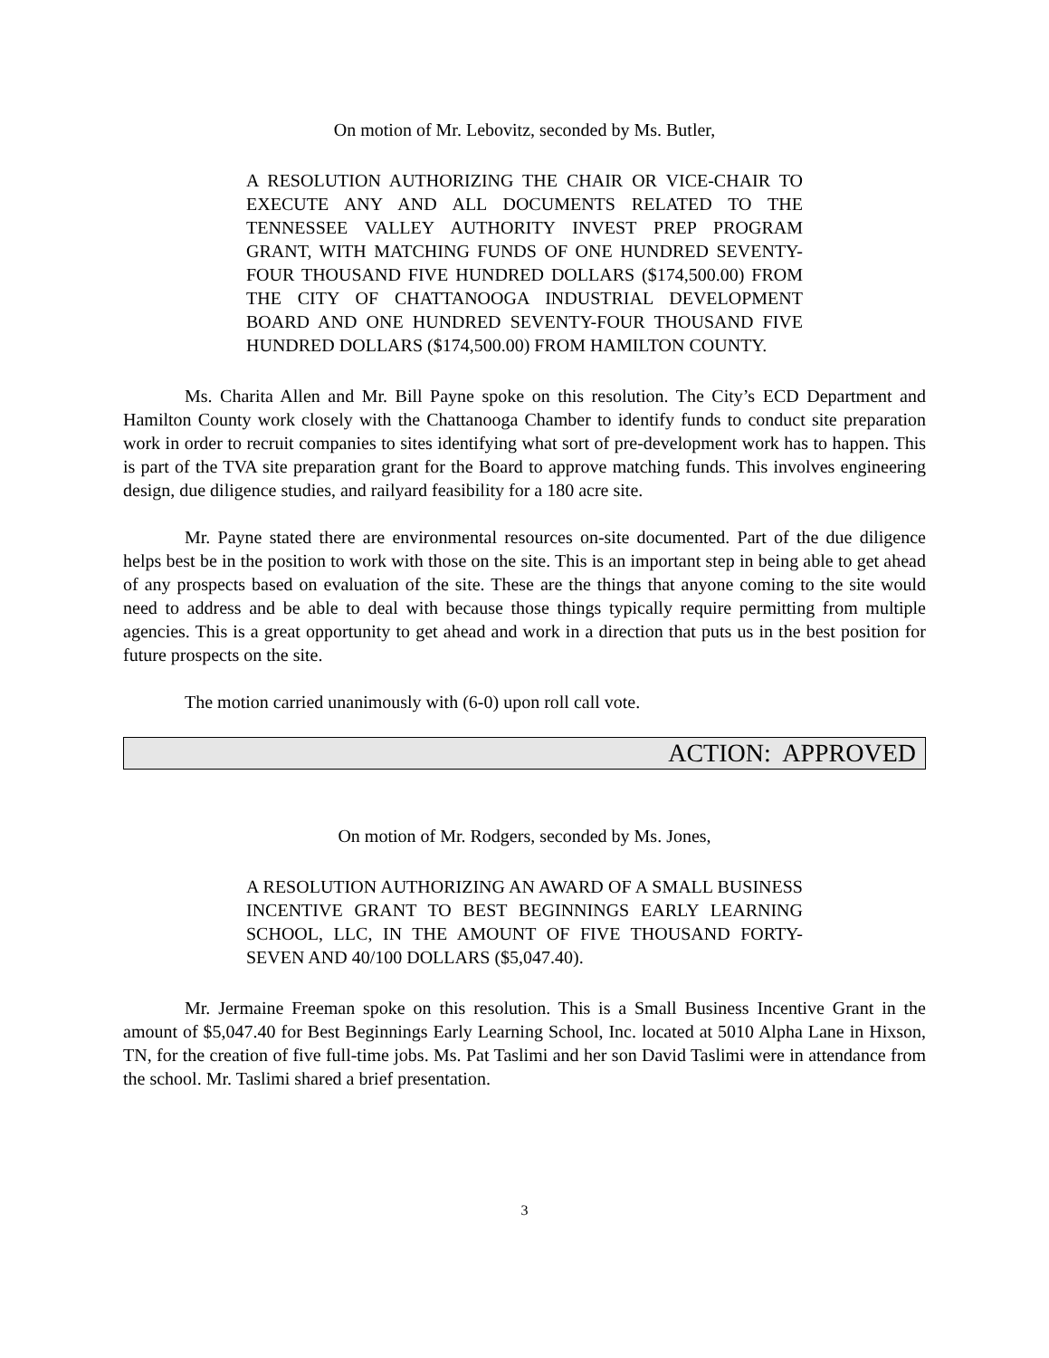On motion of Mr. Lebovitz, seconded by Ms. Butler,
A RESOLUTION AUTHORIZING THE CHAIR OR VICE-CHAIR TO EXECUTE ANY AND ALL DOCUMENTS RELATED TO THE TENNESSEE VALLEY AUTHORITY INVEST PREP PROGRAM GRANT, WITH MATCHING FUNDS OF ONE HUNDRED SEVENTY-FOUR THOUSAND FIVE HUNDRED DOLLARS ($174,500.00) FROM THE CITY OF CHATTANOOGA INDUSTRIAL DEVELOPMENT BOARD AND ONE HUNDRED SEVENTY-FOUR THOUSAND FIVE HUNDRED DOLLARS ($174,500.00) FROM HAMILTON COUNTY.
Ms. Charita Allen and Mr. Bill Payne spoke on this resolution. The City’s ECD Department and Hamilton County work closely with the Chattanooga Chamber to identify funds to conduct site preparation work in order to recruit companies to sites identifying what sort of pre-development work has to happen. This is part of the TVA site preparation grant for the Board to approve matching funds. This involves engineering design, due diligence studies, and railyard feasibility for a 180 acre site.
Mr. Payne stated there are environmental resources on-site documented. Part of the due diligence helps best be in the position to work with those on the site. This is an important step in being able to get ahead of any prospects based on evaluation of the site. These are the things that anyone coming to the site would need to address and be able to deal with because those things typically require permitting from multiple agencies. This is a great opportunity to get ahead and work in a direction that puts us in the best position for future prospects on the site.
The motion carried unanimously with (6-0) upon roll call vote.
ACTION: APPROVED
On motion of Mr. Rodgers, seconded by Ms. Jones,
A RESOLUTION AUTHORIZING AN AWARD OF A SMALL BUSINESS INCENTIVE GRANT TO BEST BEGINNINGS EARLY LEARNING SCHOOL, LLC, IN THE AMOUNT OF FIVE THOUSAND FORTY-SEVEN AND 40/100 DOLLARS ($5,047.40).
Mr. Jermaine Freeman spoke on this resolution. This is a Small Business Incentive Grant in the amount of $5,047.40 for Best Beginnings Early Learning School, Inc. located at 5010 Alpha Lane in Hixson, TN, for the creation of five full-time jobs. Ms. Pat Taslimi and her son David Taslimi were in attendance from the school. Mr. Taslimi shared a brief presentation.
3